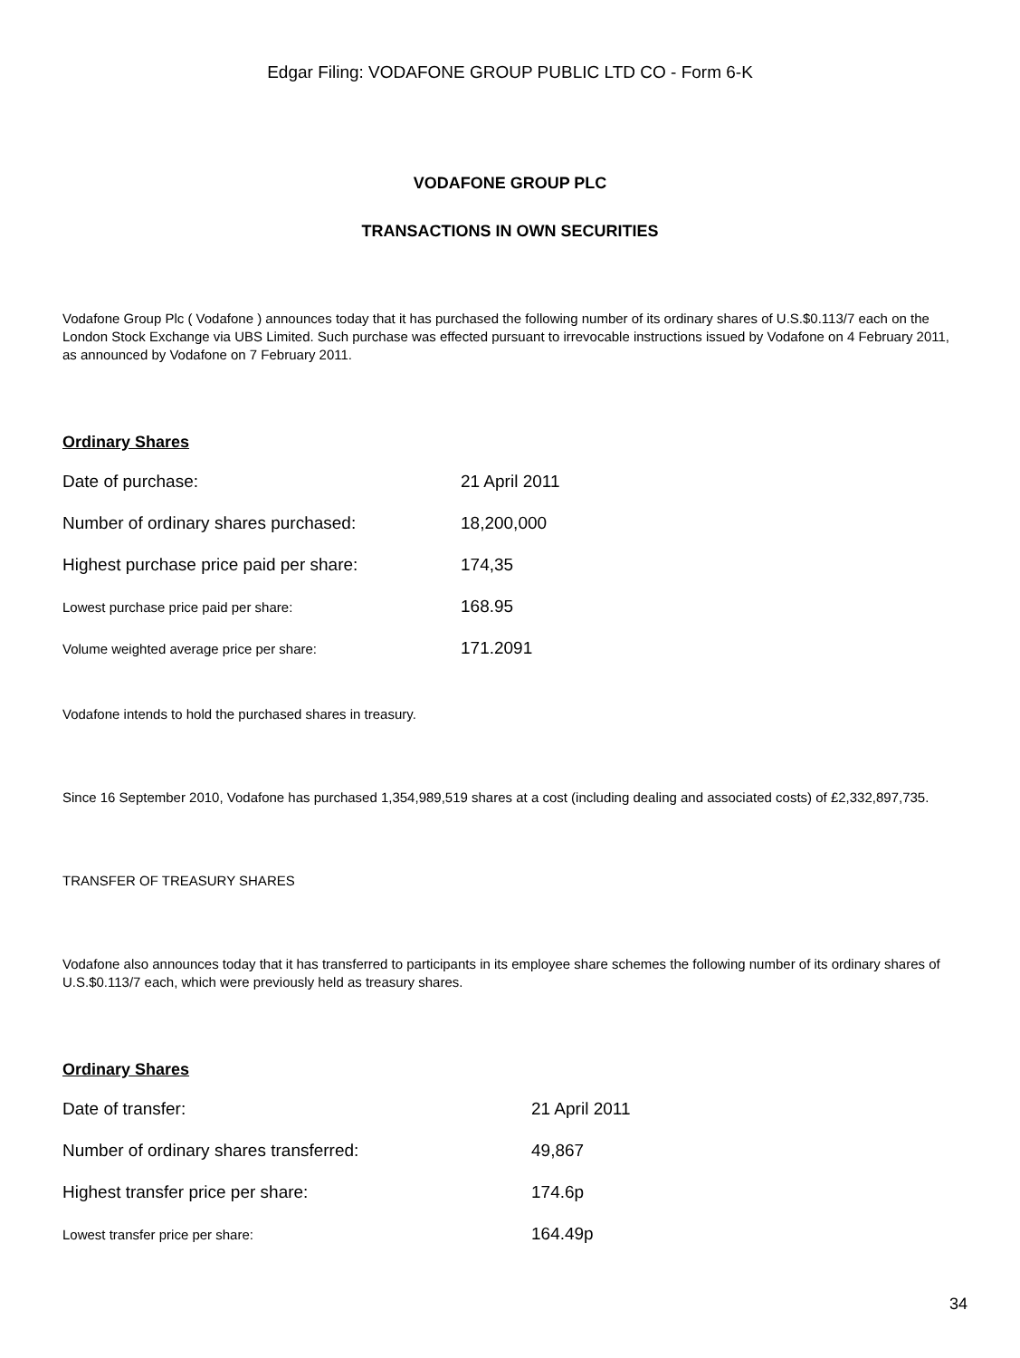Edgar Filing: VODAFONE GROUP PUBLIC LTD CO - Form 6-K
VODAFONE GROUP PLC
TRANSACTIONS IN OWN SECURITIES
Vodafone Group Plc ( Vodafone ) announces today that it has purchased the following number of its ordinary shares of U.S.$0.113/7 each on the London Stock Exchange via UBS Limited. Such purchase was effected pursuant to irrevocable instructions issued by Vodafone on 4 February 2011, as announced by Vodafone on 7 February 2011.
Ordinary Shares
| Date of purchase: | 21 April 2011 |
| Number of ordinary shares purchased: | 18,200,000 |
| Highest purchase price paid per share: | 174,35 |
| Lowest purchase price paid per share: | 168.95 |
| Volume weighted average price per share: | 171.2091 |
Vodafone intends to hold the purchased shares in treasury.
Since 16 September 2010, Vodafone has purchased 1,354,989,519 shares at a cost (including dealing and associated costs) of £2,332,897,735.
TRANSFER OF TREASURY SHARES
Vodafone also announces today that it has transferred to participants in its employee share schemes the following number of its ordinary shares of U.S.$0.113/7 each, which were previously held as treasury shares.
Ordinary Shares
| Date of transfer: | 21 April 2011 |
| Number of ordinary shares transferred: | 49,867 |
| Highest transfer price per share: | 174.6p |
| Lowest transfer price per share: | 164.49p |
34